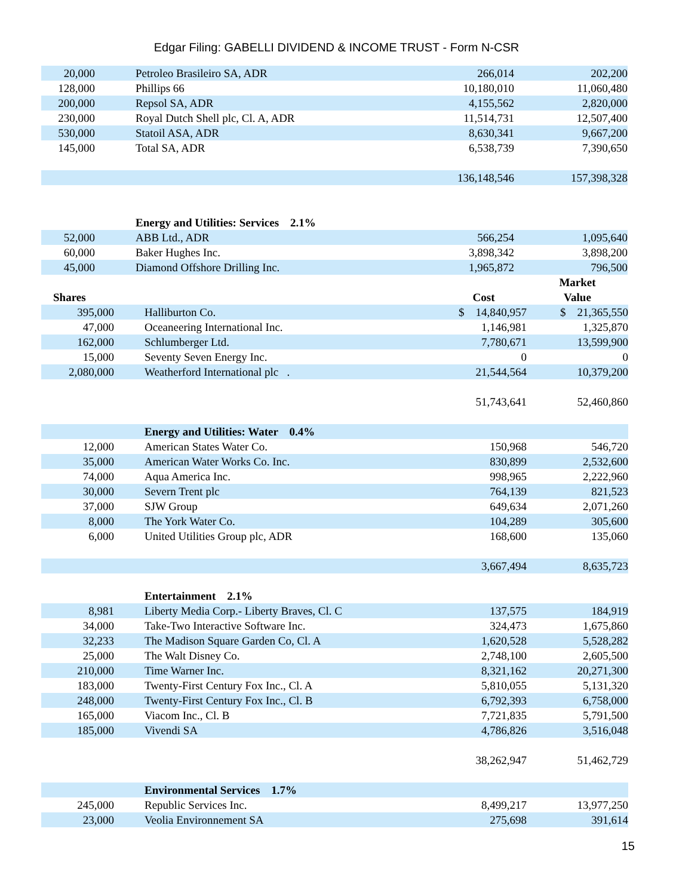Edgar Filing: GABELLI DIVIDEND & INCOME TRUST - Form N-CSR
| 20,000 | Petroleo Brasileiro SA, ADR | 266,014 | 202,200 |
| 128,000 | Phillips 66 | 10,180,010 | 11,060,480 |
| 200,000 | Repsol SA, ADR | 4,155,562 | 2,820,000 |
| 230,000 | Royal Dutch Shell plc, Cl. A, ADR | 11,514,731 | 12,507,400 |
| 530,000 | Statoil ASA, ADR | 8,630,341 | 9,667,200 |
| 145,000 | Total SA, ADR | 6,538,739 | 7,390,650 |
| | | 136,148,546 | 157,398,328 |
| | Energy and Utilities: Services 2.1% | | |
| 52,000 | ABB Ltd., ADR | 566,254 | 1,095,640 |
| 60,000 | Baker Hughes Inc. | 3,898,342 | 3,898,200 |
| 45,000 | Diamond Offshore Drilling Inc. | 1,965,872 | 796,500 |
| Shares | | Cost | Market Value |
| --- | --- | --- | --- |
| 395,000 | Halliburton Co. | $ 14,840,957 | $ 21,365,550 |
| 47,000 | Oceaneering International Inc. | 1,146,981 | 1,325,870 |
| 162,000 | Schlumberger Ltd. | 7,780,671 | 13,599,900 |
| 15,000 | Seventy Seven Energy Inc. | 0 | 0 |
| 2,080,000 | Weatherford International plc . | 21,544,564 | 10,379,200 |
| | | 51,743,641 | 52,460,860 |
| | Energy and Utilities: Water 0.4% | | |
| 12,000 | American States Water Co. | 150,968 | 546,720 |
| 35,000 | American Water Works Co. Inc. | 830,899 | 2,532,600 |
| 74,000 | Aqua America Inc. | 998,965 | 2,222,960 |
| 30,000 | Severn Trent plc | 764,139 | 821,523 |
| 37,000 | SJW Group | 649,634 | 2,071,260 |
| 8,000 | The York Water Co. | 104,289 | 305,600 |
| 6,000 | United Utilities Group plc, ADR | 168,600 | 135,060 |
| | | 3,667,494 | 8,635,723 |
| | Entertainment 2.1% | | |
| 8,981 | Liberty Media Corp.- Liberty Braves, Cl. C | 137,575 | 184,919 |
| 34,000 | Take-Two Interactive Software Inc. | 324,473 | 1,675,860 |
| 32,233 | The Madison Square Garden Co, Cl. A | 1,620,528 | 5,528,282 |
| 25,000 | The Walt Disney Co. | 2,748,100 | 2,605,500 |
| 210,000 | Time Warner Inc. | 8,321,162 | 20,271,300 |
| 183,000 | Twenty-First Century Fox Inc., Cl. A | 5,810,055 | 5,131,320 |
| 248,000 | Twenty-First Century Fox Inc., Cl. B | 6,792,393 | 6,758,000 |
| 165,000 | Viacom Inc., Cl. B | 7,721,835 | 5,791,500 |
| 185,000 | Vivendi SA | 4,786,826 | 3,516,048 |
| | | 38,262,947 | 51,462,729 |
| | Environmental Services 1.7% | | |
| 245,000 | Republic Services Inc. | 8,499,217 | 13,977,250 |
| 23,000 | Veolia Environnement SA | 275,698 | 391,614 |
15